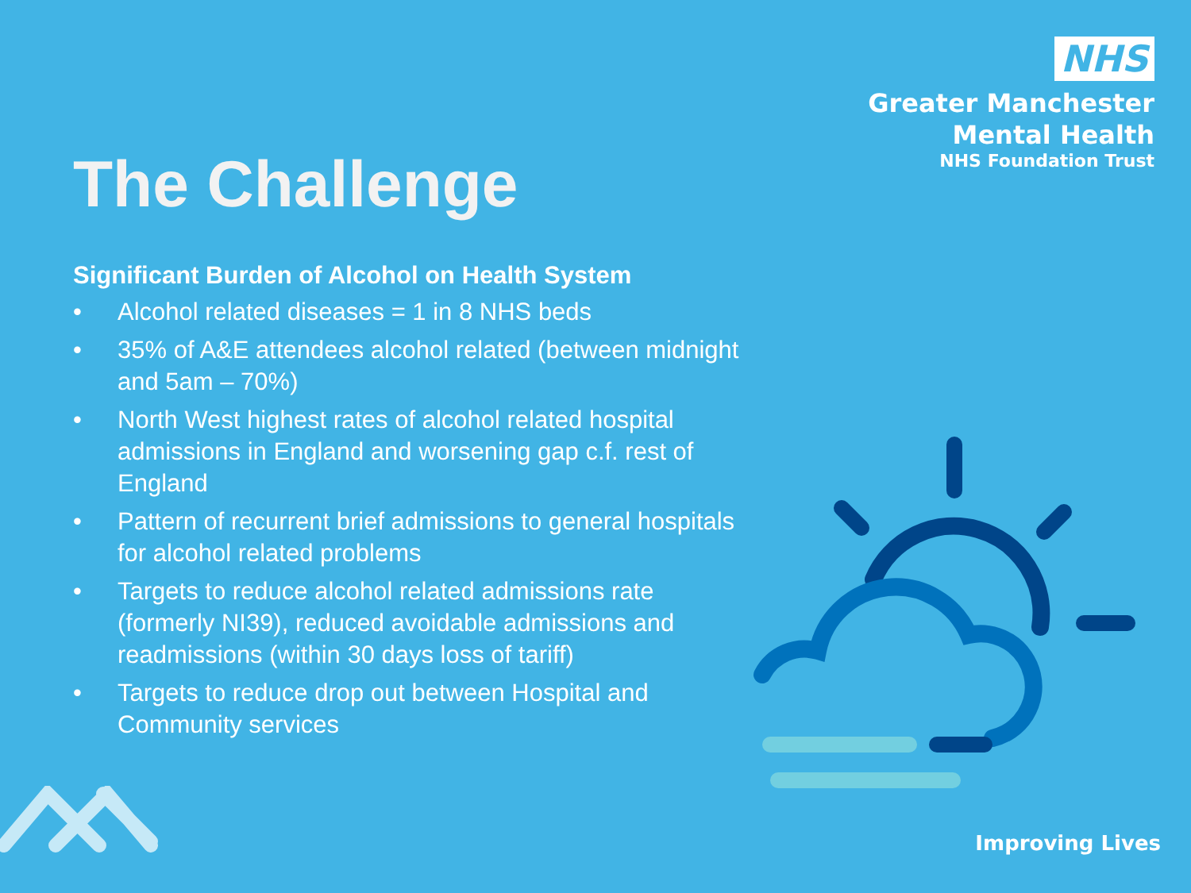NHS
Greater Manchester
Mental Health
NHS Foundation Trust
The Challenge
Significant Burden of Alcohol on Health System
• Alcohol related diseases = 1 in 8 NHS beds
• 35% of A&E attendees alcohol related (between midnight and 5am – 70%)
• North West highest rates of alcohol related hospital admissions in England and worsening gap c.f. rest of England
• Pattern of recurrent brief admissions to general hospitals for alcohol related problems
• Targets to reduce alcohol related admissions rate (formerly NI39), reduced avoidable admissions and readmissions (within 30 days loss of tariff)
• Targets to reduce drop out between Hospital and Community services
Improving Lives